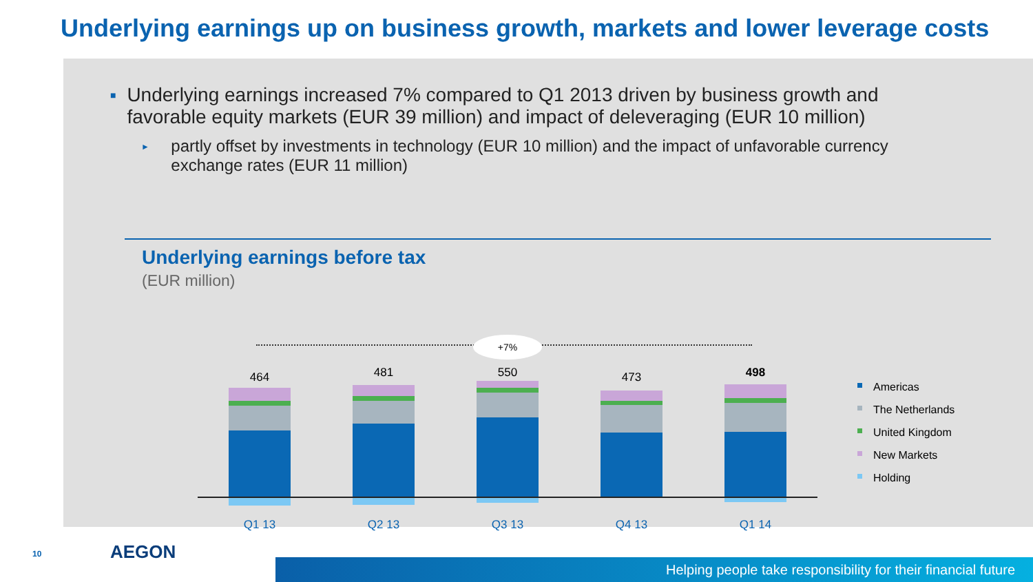Underlying earnings up on business growth, markets and lower leverage costs
■
Underlying earnings increased 7% compared to Q1 2013 driven by business growth and favorable equity markets (EUR 39 million) and impact of deleveraging (EUR 10 million)
►
partly offset by investments in technology (EUR 10 million) and the impact of unfavorable currency exchange rates (EUR 11 million)
Underlying earnings before tax
(EUR million)
+7%
464 481 550 473 498
Q1 13 Q2 13 Q3 13 Q4 13 Q1 14
Americas
The Netherlands
United Kingdom
New Markets
Holding
10 AEGON
Helping people take responsibility for their financial future